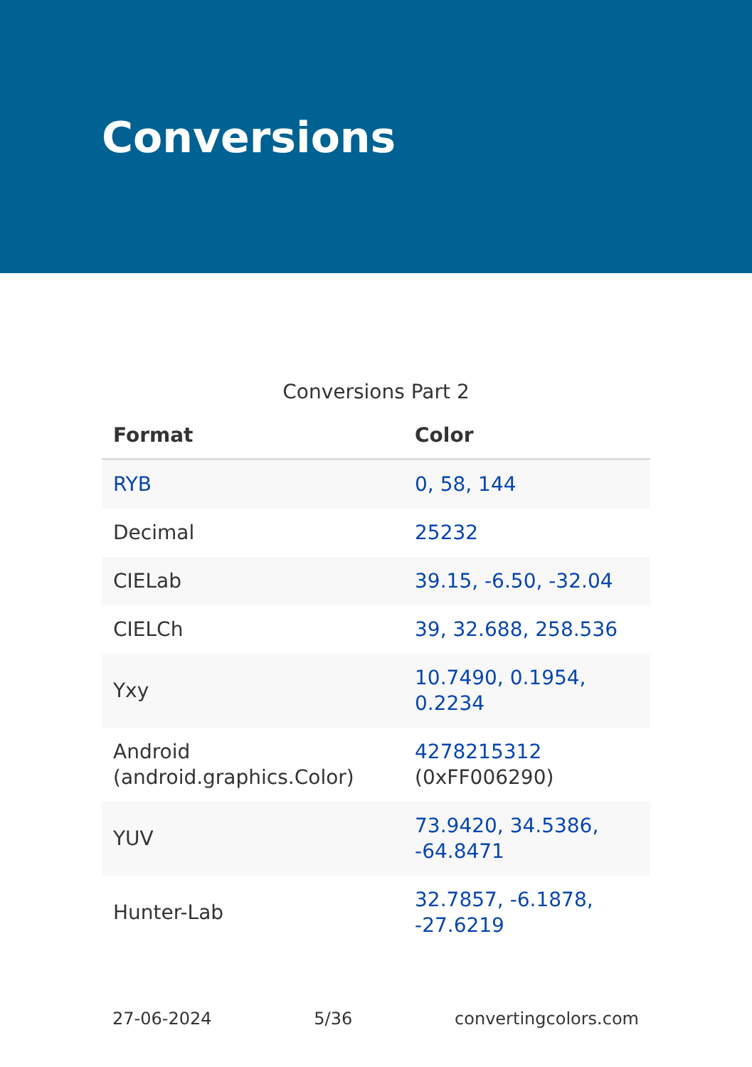Conversions
Conversions Part 2
| Format | Color |
| --- | --- |
| RYB | 0, 58, 144 |
| Decimal | 25232 |
| CIELab | 39.15, -6.50, -32.04 |
| CIELCh | 39, 32.688, 258.536 |
| Yxy | 10.7490, 0.1954, 0.2234 |
| Android (android.graphics.Color) | 4278215312 (0xFF006290) |
| YUV | 73.9420, 34.5386, -64.8471 |
| Hunter-Lab | 32.7857, -6.1878, -27.6219 |
27-06-2024 5/36 convertingcolors.com